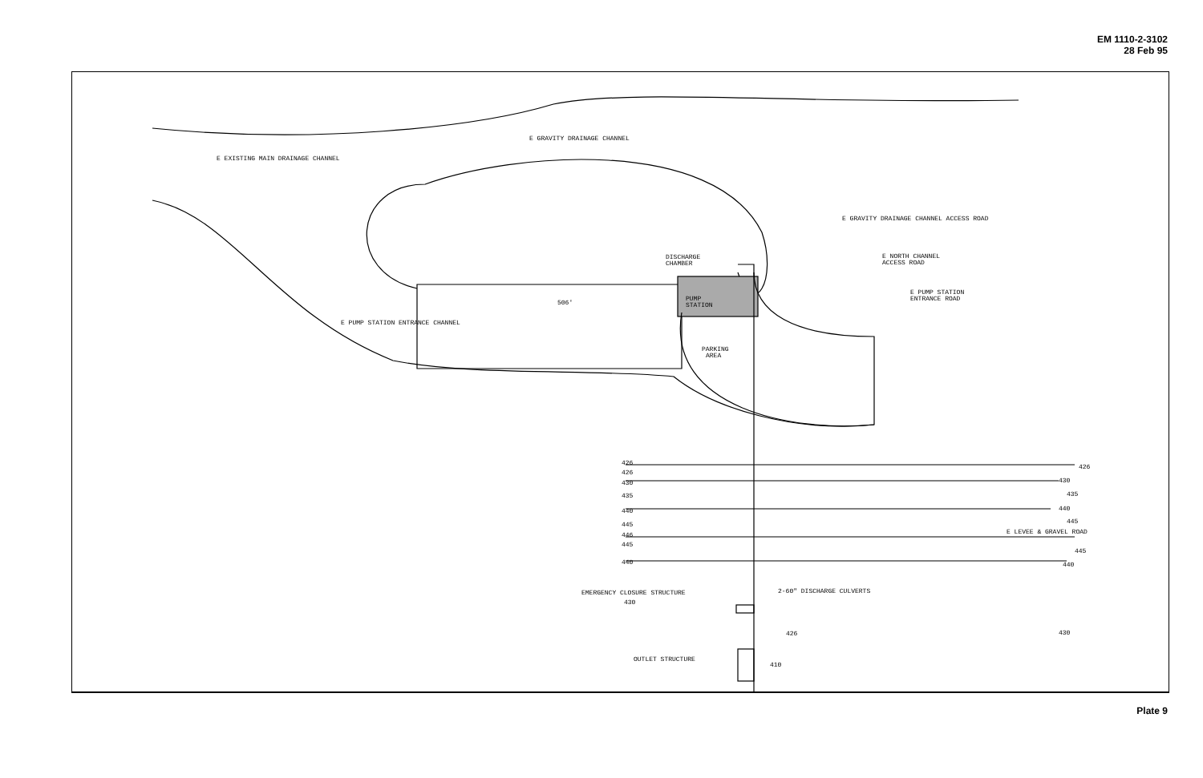EM 1110-2-3102
28 Feb 95
E EXISTING MAIN DRAINAGE CHANNEL
E GRAVITY DRAINAGE CHANNEL
E GRAVITY DRAINAGE CHANNEL ACCESS ROAD
E NORTH CHANNEL
ACCESS ROAD
E PUMP STATION
ENTRANCE ROAD
DISCHARGE
CHAMBER
PUMP
STATION
506'
E PUMP STATION ENTRANCE CHANNEL
PARKING
AREA
426
426
430
435
440
445
446
445
440
426
430
435
440
445
E LEVEE & GRAVEL ROAD
445
440
2-60" DISCHARGE CULVERTS
EMERGENCY CLOSURE STRUCTURE
430
426
430
OUTLET STRUCTURE
410
Plate 9